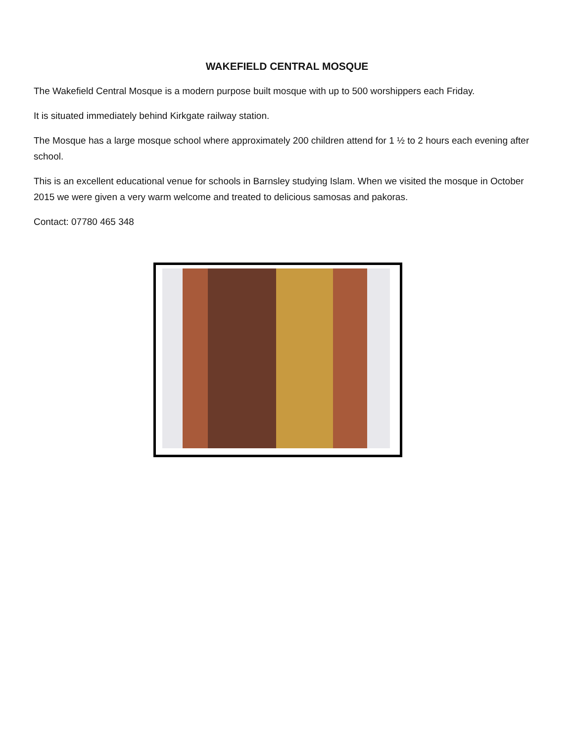WAKEFIELD CENTRAL MOSQUE
The Wakefield Central Mosque is a modern purpose built mosque with up to 500 worshippers each Friday.
It is situated immediately behind Kirkgate railway station.
The Mosque has a large mosque school where approximately 200 children attend for 1 ½ to 2 hours each evening after school.
This is an excellent educational venue for schools in Barnsley studying Islam. When we visited the mosque in October 2015 we were given a very warm welcome and treated to delicious samosas and pakoras.
Contact: 07780 465 348